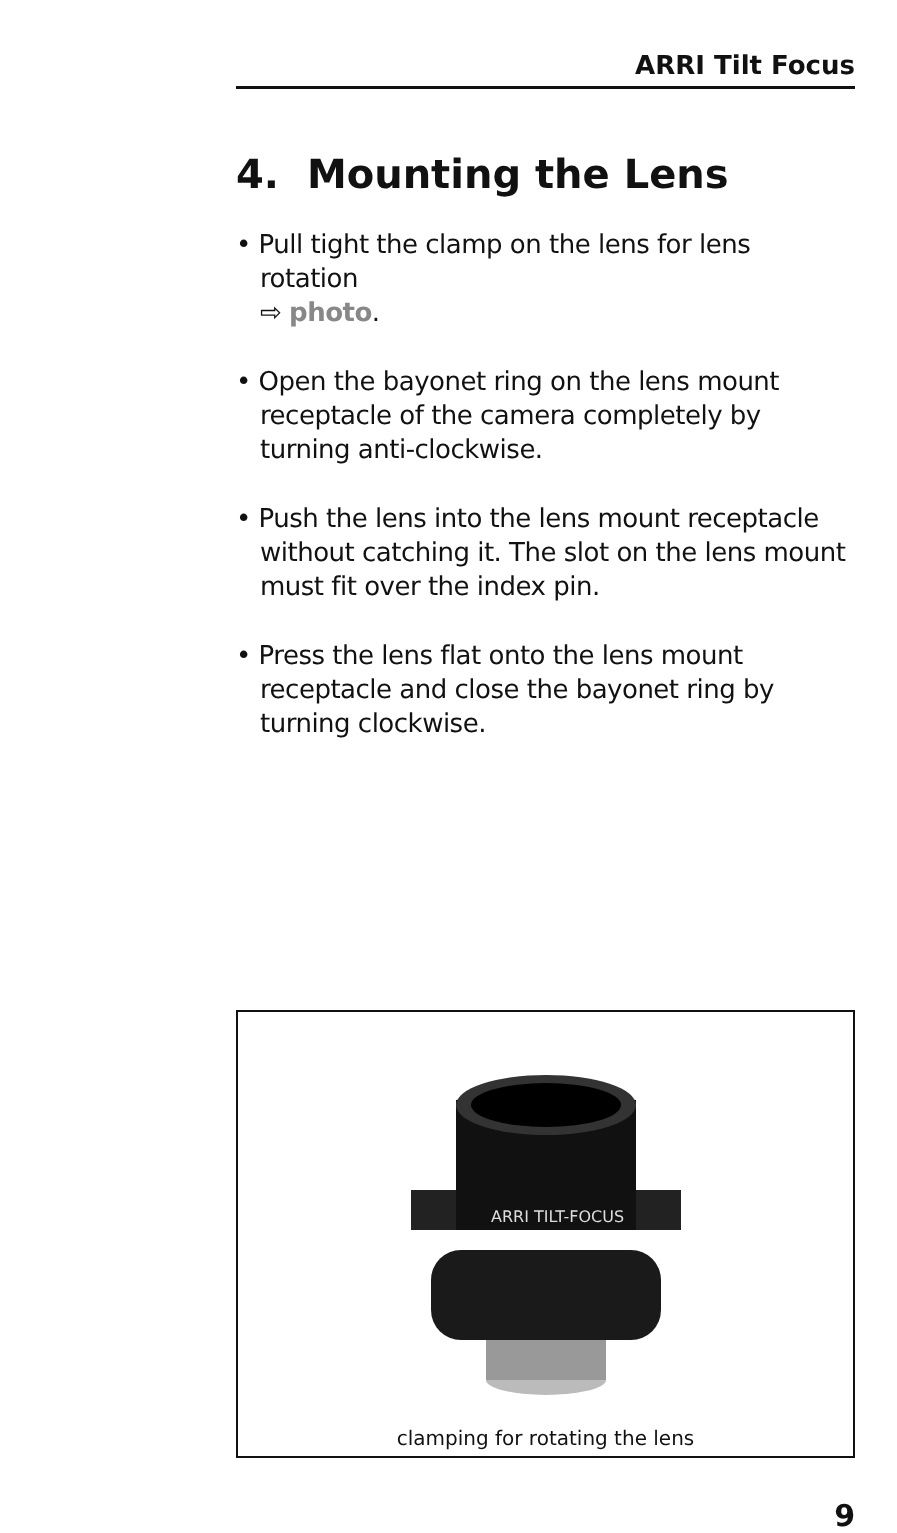ARRI Tilt Focus
4. Mounting the Lens
• Pull tight the clamp on the lens for lens rotation
⇨ photo.
• Open the bayonet ring on the lens mount receptacle of the camera completely by turning anti-clockwise.
• Push the lens into the lens mount receptacle without catching it. The slot on the lens mount must fit over the index pin.
• Press the lens flat onto the lens mount receptacle and close the bayonet ring by turning clockwise.
ARRI TILT-FOCUS
clamping for rotating the lens
9